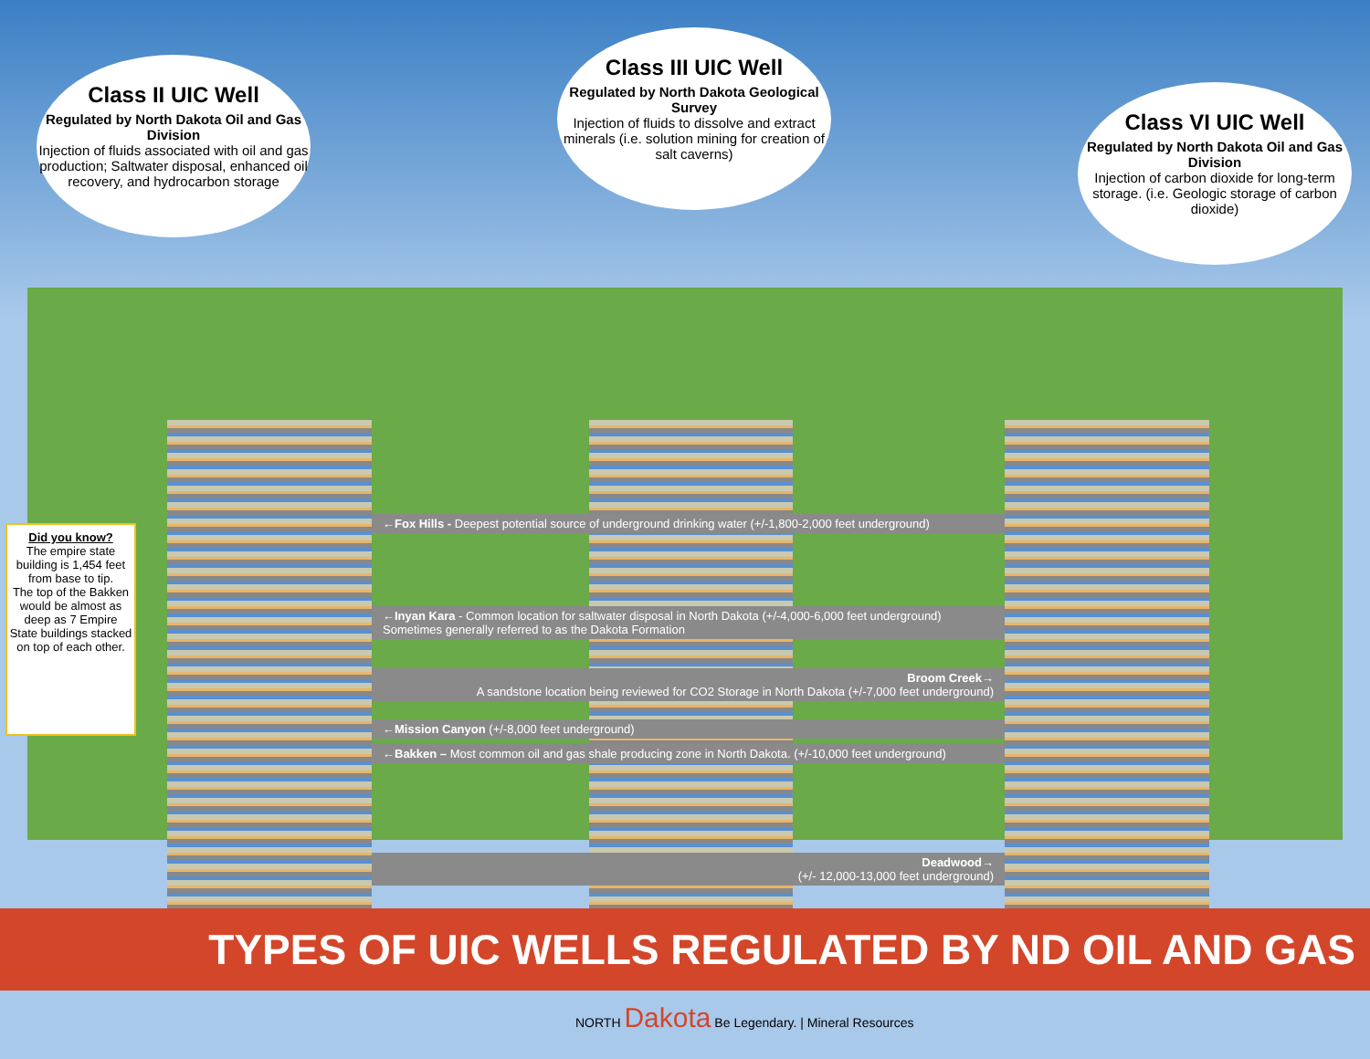Class II UIC Well
Regulated by North Dakota Oil and Gas Division
Injection of fluids associated with oil and gas production; Saltwater disposal, enhanced oil recovery, and hydrocarbon storage
Class III UIC Well
Regulated by North Dakota Geological Survey
Injection of fluids to dissolve and extract minerals (i.e. solution mining for creation of salt caverns)
Class VI UIC Well
Regulated by North Dakota Oil and Gas Division
Injection of carbon dioxide for long-term storage. (i.e. Geologic storage of carbon dioxide)
Did you know?
The empire state building is 1,454 feet from base to tip.
The top of the Bakken would be almost as deep as 7 Empire State buildings stacked on top of each other.
←Fox Hills - Deepest potential source of underground drinking water (+/-1,800-2,000 feet underground)
←Inyan Kara - Common location for saltwater disposal in North Dakota (+/-4,000-6,000 feet underground)
Sometimes generally referred to as the Dakota Formation
Broom Creek→
A sandstone location being reviewed for CO2 Storage in North Dakota (+/-7,000 feet underground)
←Mission Canyon (+/-8,000 feet underground)
←Bakken – Most common oil and gas shale producing zone in North Dakota. (+/-10,000 feet underground)
Deadwood→
(+/- 12,000-13,000 feet underground)
TYPES OF UIC WELLS REGULATED BY ND OIL AND GAS
NORTH Dakota Be Legendary. | Mineral Resources